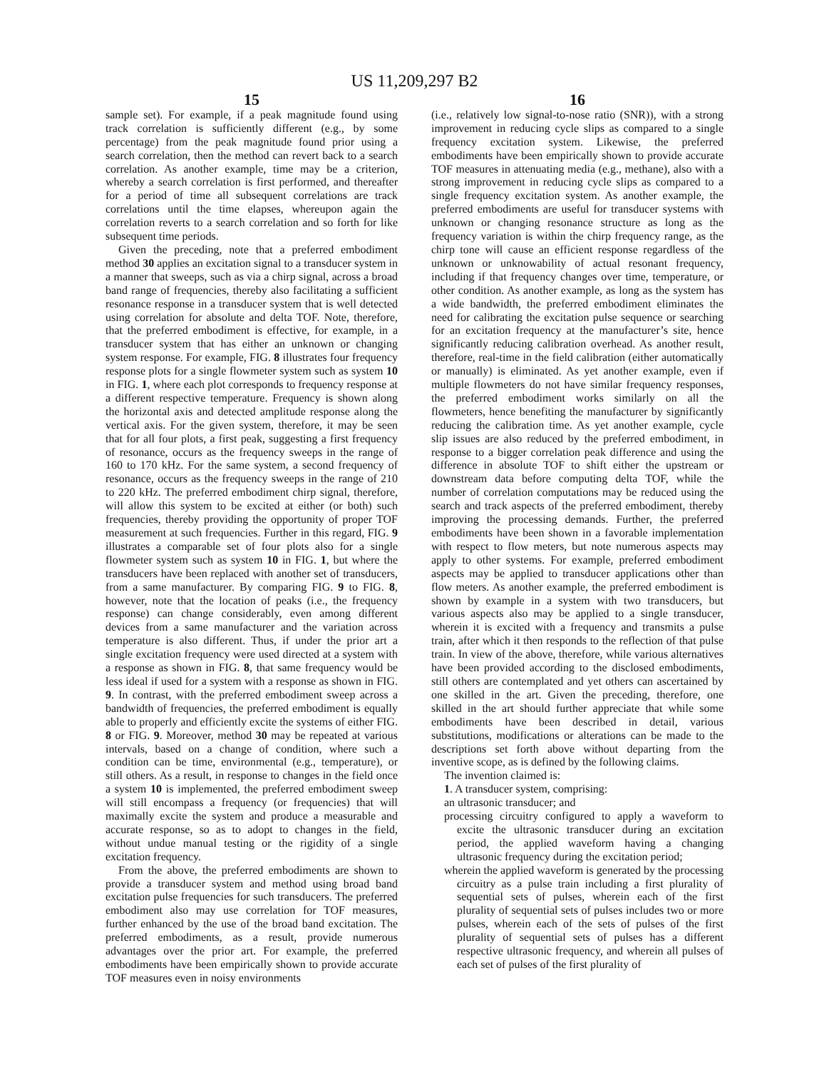US 11,209,297 B2
15
sample set). For example, if a peak magnitude found using track correlation is sufficiently different (e.g., by some percentage) from the peak magnitude found prior using a search correlation, then the method can revert back to a search correlation. As another example, time may be a criterion, whereby a search correlation is first performed, and thereafter for a period of time all subsequent correlations are track correlations until the time elapses, whereupon again the correlation reverts to a search correlation and so forth for like subsequent time periods.
Given the preceding, note that a preferred embodiment method 30 applies an excitation signal to a transducer system in a manner that sweeps, such as via a chirp signal, across a broad band range of frequencies, thereby also facilitating a sufficient resonance response in a transducer system that is well detected using correlation for absolute and delta TOF. Note, therefore, that the preferred embodiment is effective, for example, in a transducer system that has either an unknown or changing system response. For example, FIG. 8 illustrates four frequency response plots for a single flowmeter system such as system 10 in FIG. 1, where each plot corresponds to frequency response at a different respective temperature. Frequency is shown along the horizontal axis and detected amplitude response along the vertical axis. For the given system, therefore, it may be seen that for all four plots, a first peak, suggesting a first frequency of resonance, occurs as the frequency sweeps in the range of 160 to 170 kHz. For the same system, a second frequency of resonance, occurs as the frequency sweeps in the range of 210 to 220 kHz. The preferred embodiment chirp signal, therefore, will allow this system to be excited at either (or both) such frequencies, thereby providing the opportunity of proper TOF measurement at such frequencies. Further in this regard, FIG. 9 illustrates a comparable set of four plots also for a single flowmeter system such as system 10 in FIG. 1, but where the transducers have been replaced with another set of transducers, from a same manufacturer. By comparing FIG. 9 to FIG. 8, however, note that the location of peaks (i.e., the frequency response) can change considerably, even among different devices from a same manufacturer and the variation across temperature is also different. Thus, if under the prior art a single excitation frequency were used directed at a system with a response as shown in FIG. 8, that same frequency would be less ideal if used for a system with a response as shown in FIG. 9. In contrast, with the preferred embodiment sweep across a bandwidth of frequencies, the preferred embodiment is equally able to properly and efficiently excite the systems of either FIG. 8 or FIG. 9. Moreover, method 30 may be repeated at various intervals, based on a change of condition, where such a condition can be time, environmental (e.g., temperature), or still others. As a result, in response to changes in the field once a system 10 is implemented, the preferred embodiment sweep will still encompass a frequency (or frequencies) that will maximally excite the system and produce a measurable and accurate response, so as to adopt to changes in the field, without undue manual testing or the rigidity of a single excitation frequency.
From the above, the preferred embodiments are shown to provide a transducer system and method using broad band excitation pulse frequencies for such transducers. The preferred embodiment also may use correlation for TOF measures, further enhanced by the use of the broad band excitation. The preferred embodiments, as a result, provide numerous advantages over the prior art. For example, the preferred embodiments have been empirically shown to provide accurate TOF measures even in noisy environments
16
(i.e., relatively low signal-to-nose ratio (SNR)), with a strong improvement in reducing cycle slips as compared to a single frequency excitation system. Likewise, the preferred embodiments have been empirically shown to provide accurate TOF measures in attenuating media (e.g., methane), also with a strong improvement in reducing cycle slips as compared to a single frequency excitation system. As another example, the preferred embodiments are useful for transducer systems with unknown or changing resonance structure as long as the frequency variation is within the chirp frequency range, as the chirp tone will cause an efficient response regardless of the unknown or unknowability of actual resonant frequency, including if that frequency changes over time, temperature, or other condition. As another example, as long as the system has a wide bandwidth, the preferred embodiment eliminates the need for calibrating the excitation pulse sequence or searching for an excitation frequency at the manufacturer’s site, hence significantly reducing calibration overhead. As another result, therefore, real-time in the field calibration (either automatically or manually) is eliminated. As yet another example, even if multiple flowmeters do not have similar frequency responses, the preferred embodiment works similarly on all the flowmeters, hence benefiting the manufacturer by significantly reducing the calibration time. As yet another example, cycle slip issues are also reduced by the preferred embodiment, in response to a bigger correlation peak difference and using the difference in absolute TOF to shift either the upstream or downstream data before computing delta TOF, while the number of correlation computations may be reduced using the search and track aspects of the preferred embodiment, thereby improving the processing demands. Further, the preferred embodiments have been shown in a favorable implementation with respect to flow meters, but note numerous aspects may apply to other systems. For example, preferred embodiment aspects may be applied to transducer applications other than flow meters. As another example, the preferred embodiment is shown by example in a system with two transducers, but various aspects also may be applied to a single transducer, wherein it is excited with a frequency and transmits a pulse train, after which it then responds to the reflection of that pulse train. In view of the above, therefore, while various alternatives have been provided according to the disclosed embodiments, still others are contemplated and yet others can ascertained by one skilled in the art. Given the preceding, therefore, one skilled in the art should further appreciate that while some embodiments have been described in detail, various substitutions, modifications or alterations can be made to the descriptions set forth above without departing from the inventive scope, as is defined by the following claims.
The invention claimed is:
1. A transducer system, comprising:
an ultrasonic transducer; and
processing circuitry configured to apply a waveform to excite the ultrasonic transducer during an excitation period, the applied waveform having a changing ultrasonic frequency during the excitation period;
wherein the applied waveform is generated by the processing circuitry as a pulse train including a first plurality of sequential sets of pulses, wherein each of the first plurality of sequential sets of pulses includes two or more pulses, wherein each of the sets of pulses of the first plurality of sequential sets of pulses has a different respective ultrasonic frequency, and wherein all pulses of each set of pulses of the first plurality of